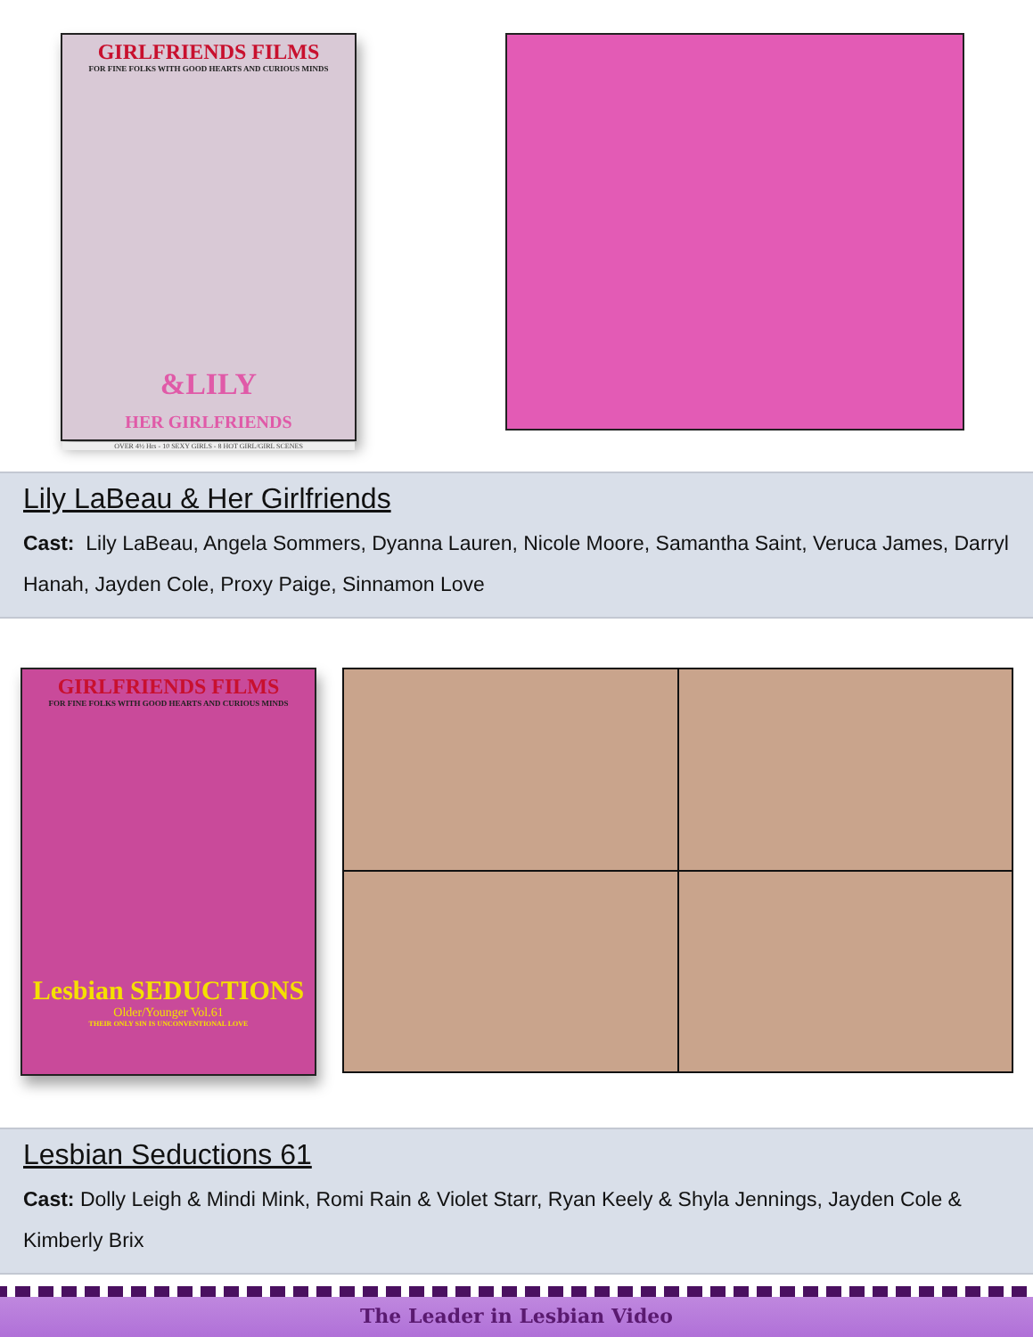GIRLFRIENDS FILMS
FOR FINE FOLKS WITH GOOD HEARTS AND CURIOUS MINDS
&LILY
HER GIRLFRIENDS
OVER 4½ Hrs - 10 SEXY GIRLS - 8 HOT GIRL/GIRL SCENES
Lily LaBeau & Her Girlfriends
Cast: Lily LaBeau, Angela Sommers, Dyanna Lauren, Nicole Moore, Samantha Saint, Veruca James, Darryl Hanah, Jayden Cole, Proxy Paige, Sinnamon Love
GIRLFRIENDS FILMS
FOR FINE FOLKS WITH GOOD HEARTS AND CURIOUS MINDS
Lesbian SEDUCTIONS
Older/Younger Vol.61
THEIR ONLY SIN IS UNCONVENTIONAL LOVE
Lesbian Seductions 61
Cast: Dolly Leigh & Mindi Mink, Romi Rain & Violet Starr, Ryan Keely & Shyla Jennings, Jayden Cole & Kimberly Brix
The Leader in Lesbian Video